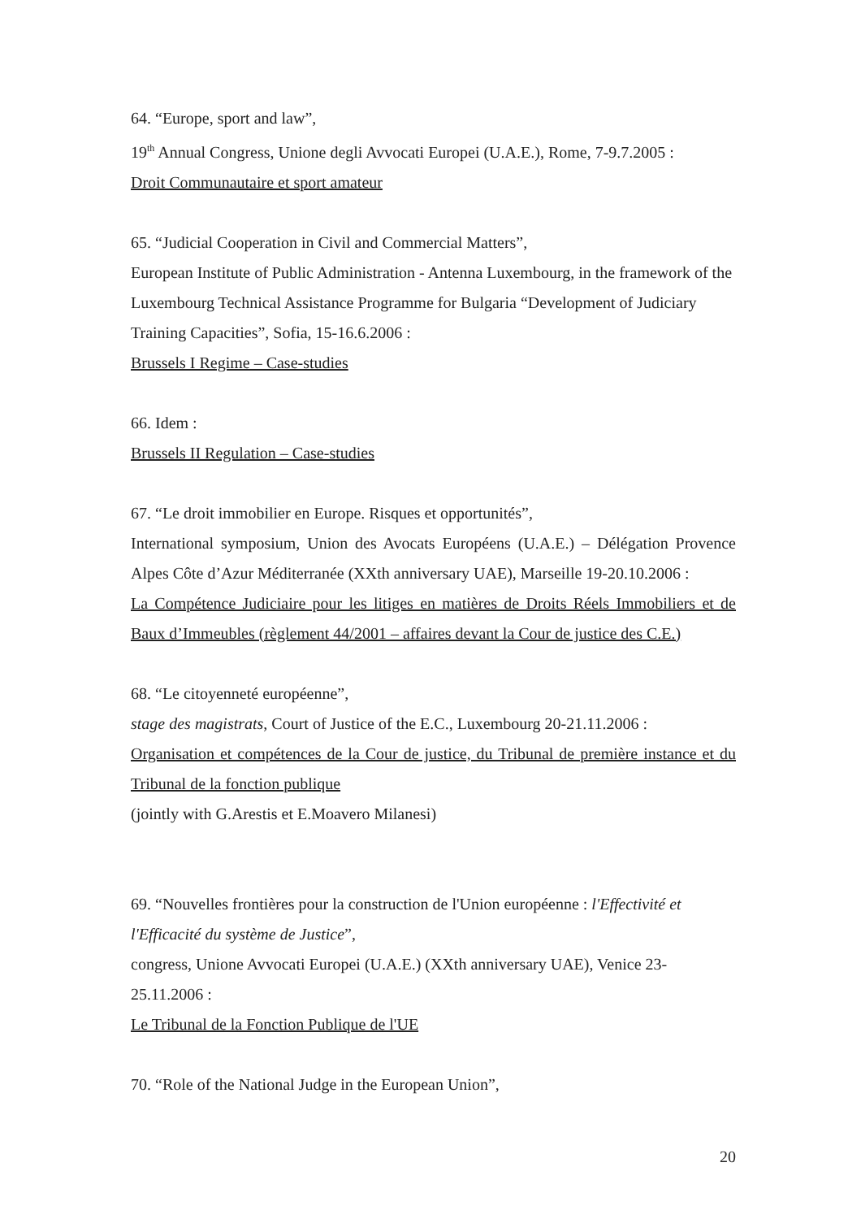64. “Europe, sport and law”,
19<sup>th</sup> Annual Congress, Unione degli Avvocati Europei (U.A.E.), Rome, 7-9.7.2005 :
Droit Communautaire et sport amateur
65. “Judicial Cooperation in Civil and Commercial Matters”,
European Institute of Public Administration - Antenna Luxembourg, in the framework of the Luxembourg Technical Assistance Programme for Bulgaria “Development of Judiciary Training Capacities”, Sofia, 15-16.6.2006 :
Brussels I Regime – Case-studies
66. Idem :
Brussels II Regulation – Case-studies
67. “Le droit immobilier en Europe. Risques et opportunités”,
International symposium, Union des Avocats Européens (U.A.E.) – Délégation Provence Alpes Côte d’Azur Méditerranée (XXth anniversary UAE), Marseille 19-20.10.2006 :
La Compétence Judiciaire pour les litiges en matières de Droits Réels Immobiliers et de Baux d’Immeubles (règlement 44/2001 – affaires devant la Cour de justice des C.E.)
68. “Le citoyenneté européenne”,
stage des magistrats, Court of Justice of the E.C., Luxembourg 20-21.11.2006 :
Organisation et compétences de la Cour de justice, du Tribunal de première instance et du Tribunal de la fonction publique
(jointly with G.Arestis et E.Moavero Milanesi)
69. “Nouvelles frontières pour la construction de l'Union européenne : l'Effectivité et l'Efficacité du système de Justice”,
congress, Unione Avvocati Europei (U.A.E.) (XXth anniversary UAE), Venice 23-25.11.2006 :
Le Tribunal de la Fonction Publique de l'UE
70. “Role of the National Judge in the European Union”,
20